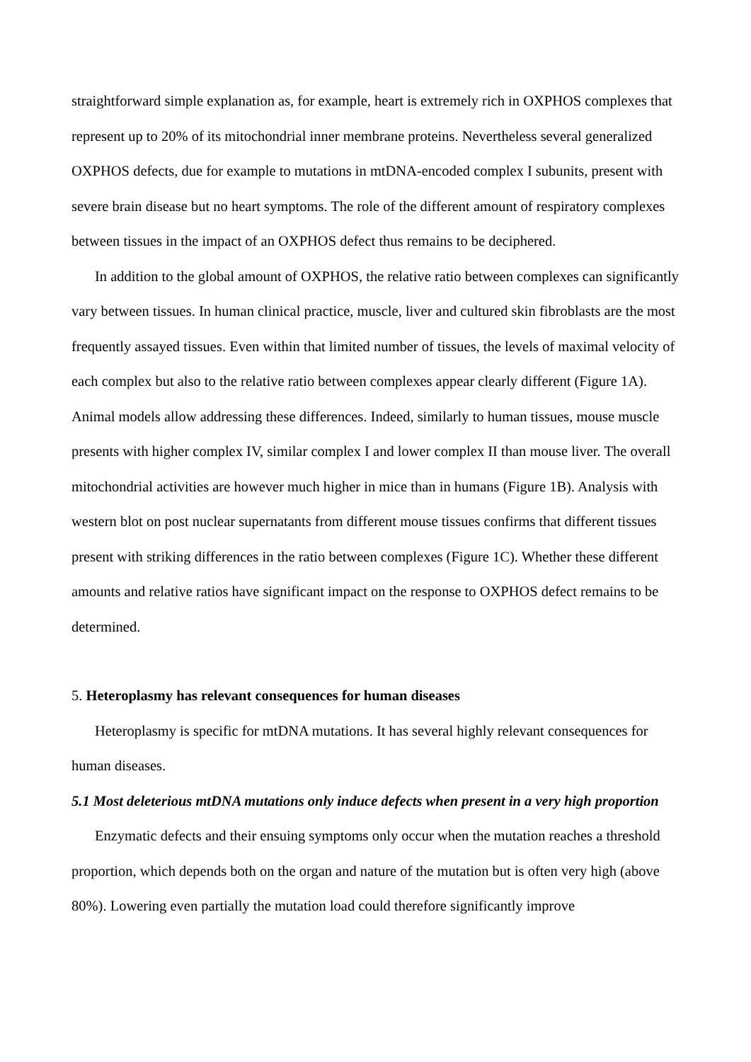straightforward simple explanation as, for example, heart is extremely rich in OXPHOS complexes that represent up to 20% of its mitochondrial inner membrane proteins. Nevertheless several generalized OXPHOS defects, due for example to mutations in mtDNA-encoded complex I subunits, present with severe brain disease but no heart symptoms. The role of the different amount of respiratory complexes between tissues in the impact of an OXPHOS defect thus remains to be deciphered.
In addition to the global amount of OXPHOS, the relative ratio between complexes can significantly vary between tissues. In human clinical practice, muscle, liver and cultured skin fibroblasts are the most frequently assayed tissues. Even within that limited number of tissues, the levels of maximal velocity of each complex but also to the relative ratio between complexes appear clearly different (Figure 1A). Animal models allow addressing these differences. Indeed, similarly to human tissues, mouse muscle presents with higher complex IV, similar complex I and lower complex II than mouse liver. The overall mitochondrial activities are however much higher in mice than in humans (Figure 1B). Analysis with western blot on post nuclear supernatants from different mouse tissues confirms that different tissues present with striking differences in the ratio between complexes (Figure 1C). Whether these different amounts and relative ratios have significant impact on the response to OXPHOS defect remains to be determined.
5. Heteroplasmy has relevant consequences for human diseases
Heteroplasmy is specific for mtDNA mutations. It has several highly relevant consequences for human diseases.
5.1 Most deleterious mtDNA mutations only induce defects when present in a very high proportion
Enzymatic defects and their ensuing symptoms only occur when the mutation reaches a threshold proportion, which depends both on the organ and nature of the mutation but is often very high (above 80%). Lowering even partially the mutation load could therefore significantly improve